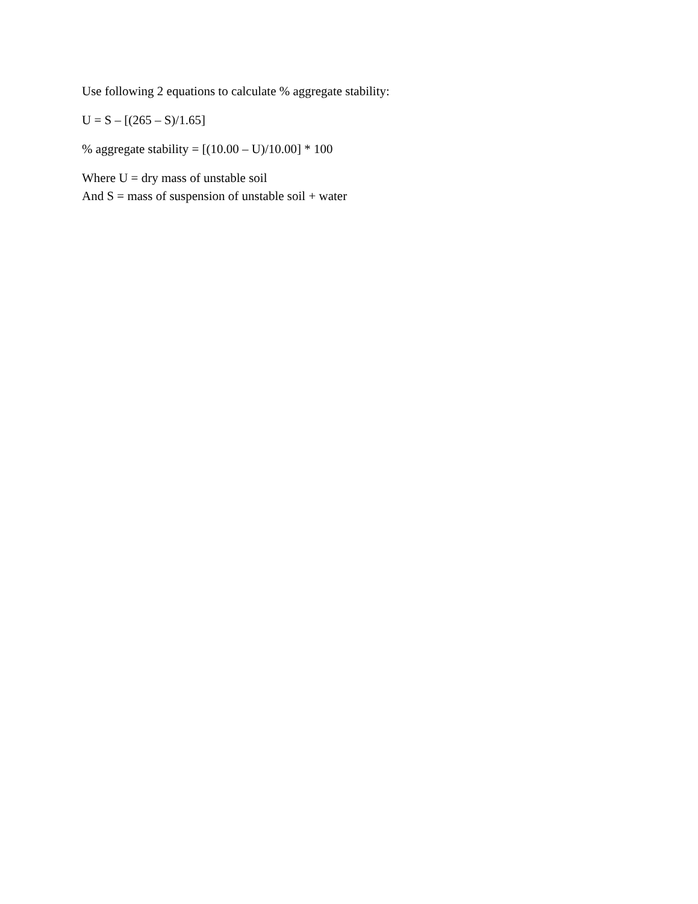Use following 2 equations to calculate % aggregate stability:
U = S – [(265 – S)/1.65]
% aggregate stability = [(10.00 – U)/10.00] * 100
Where U = dry mass of unstable soil
And S = mass of suspension of unstable soil + water